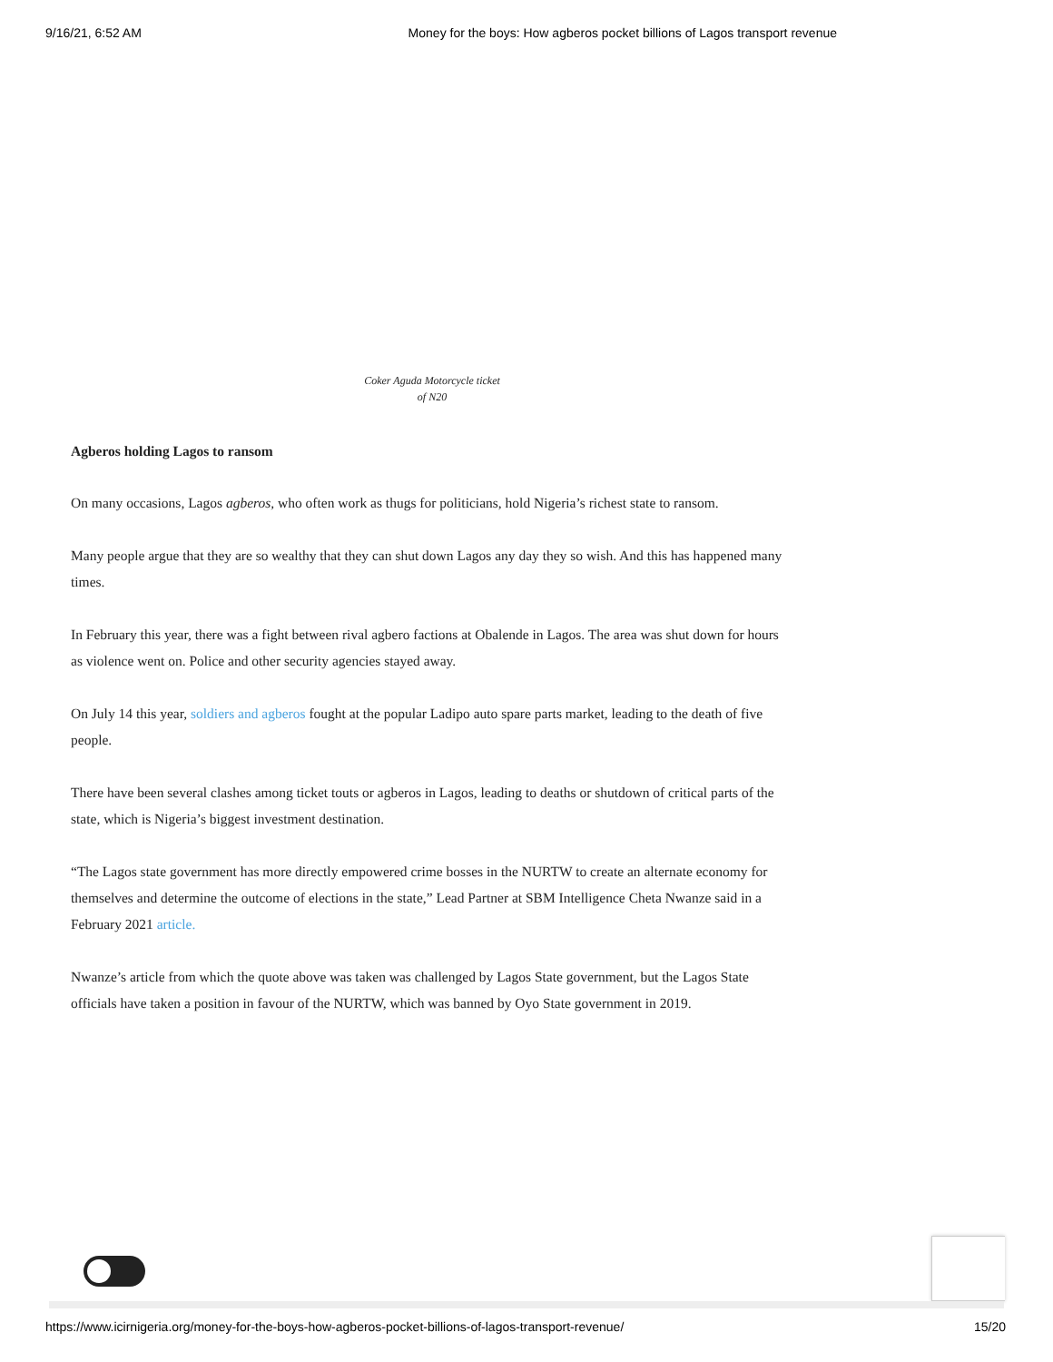9/16/21, 6:52 AM Money for the boys: How agberos pocket billions of Lagos transport revenue
Coker Aguda Motorcycle ticket
of N20
Agberos holding Lagos to ransom
On many occasions, Lagos agberos, who often work as thugs for politicians, hold Nigeria’s richest state to ransom.
Many people argue that they are so wealthy that they can shut down Lagos any day they so wish. And this has happened many times.
In February this year, there was a fight between rival agbero factions at Obalende in Lagos. The area was shut down for hours as violence went on. Police and other security agencies stayed away.
On July 14 this year, soldiers and agberos fought at the popular Ladipo auto spare parts market, leading to the death of five people.
There have been several clashes among ticket touts or agberos in Lagos, leading to deaths or shutdown of critical parts of the state, which is Nigeria’s biggest investment destination.
“The Lagos state government has more directly empowered crime bosses in the NURTW to create an alternate economy for themselves and determine the outcome of elections in the state,” Lead Partner at SBM Intelligence Cheta Nwanze said in a February 2021 article.
Nwanze’s article from which the quote above was taken was challenged by Lagos State government, but the Lagos State officials have taken a position in favour of the NURTW, which was banned by Oyo State government in 2019.
https://www.icirnigeria.org/money-for-the-boys-how-agberos-pocket-billions-of-lagos-transport-revenue/ 15/20